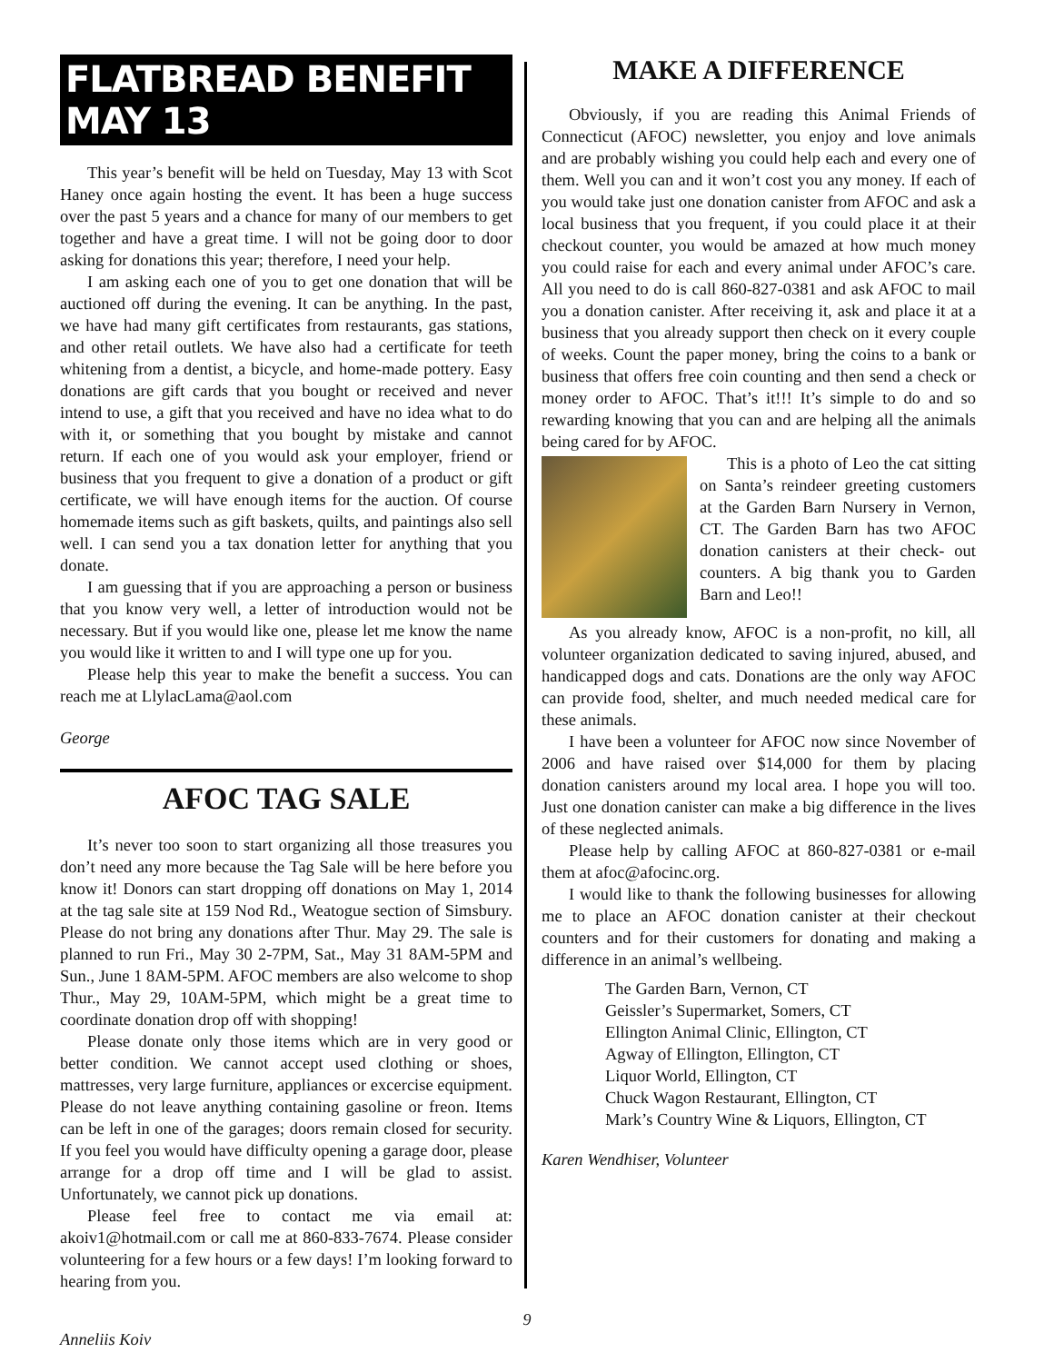FLATBREAD BENEFIT MAY 13
This year’s benefit will be held on Tuesday, May 13 with Scot Haney once again hosting the event. It has been a huge success over the past 5 years and a chance for many of our members to get together and have a great time. I will not be going door to door asking for donations this year; therefore, I need your help.
I am asking each one of you to get one donation that will be auctioned off during the evening. It can be anything. In the past, we have had many gift certificates from restaurants, gas stations, and other retail outlets. We have also had a certificate for teeth whitening from a dentist, a bicycle, and home-made pottery. Easy donations are gift cards that you bought or received and never intend to use, a gift that you received and have no idea what to do with it, or something that you bought by mistake and cannot return. If each one of you would ask your employer, friend or business that you frequent to give a donation of a product or gift certificate, we will have enough items for the auction. Of course homemade items such as gift baskets, quilts, and paintings also sell well. I can send you a tax donation letter for anything that you donate.
I am guessing that if you are approaching a person or business that you know very well, a letter of introduction would not be necessary. But if you would like one, please let me know the name you would like it written to and I will type one up for you.
Please help this year to make the benefit a success. You can reach me at LlylacLama@aol.com
George
AFOC TAG SALE
It’s never too soon to start organizing all those treasures you don’t need any more because the Tag Sale will be here before you know it! Donors can start dropping off donations on May 1, 2014 at the tag sale site at 159 Nod Rd., Weatogue section of Simsbury. Please do not bring any donations after Thur. May 29. The sale is planned to run Fri., May 30 2-7PM, Sat., May 31 8AM-5PM and Sun., June 1 8AM-5PM. AFOC members are also welcome to shop Thur., May 29, 10AM-5PM, which might be a great time to coordinate donation drop off with shopping!
Please donate only those items which are in very good or better condition. We cannot accept used clothing or shoes, mattresses, very large furniture, appliances or excercise equipment. Please do not leave anything containing gasoline or freon. Items can be left in one of the garages; doors remain closed for security. If you feel you would have difficulty opening a garage door, please arrange for a drop off time and I will be glad to assist. Unfortunately, we cannot pick up donations.
Please feel free to contact me via email at: akoiv1@hotmail.com or call me at 860-833-7674. Please consider volunteering for a few hours or a few days! I’m looking forward to hearing from you.
Anneliis Koiv
MAKE A DIFFERENCE
Obviously, if you are reading this Animal Friends of Connecticut (AFOC) newsletter, you enjoy and love animals and are probably wishing you could help each and every one of them. Well you can and it won’t cost you any money. If each of you would take just one donation canister from AFOC and ask a local business that you frequent, if you could place it at their checkout counter, you would be amazed at how much money you could raise for each and every animal under AFOC’s care. All you need to do is call 860-827-0381 and ask AFOC to mail you a donation canister. After receiving it, ask and place it at a business that you already support then check on it every couple of weeks. Count the paper money, bring the coins to a bank or business that offers free coin counting and then send a check or money order to AFOC. That’s it!!! It’s simple to do and so rewarding knowing that you can and are helping all the animals being cared for by AFOC.
This is a photo of Leo the cat sitting on Santa’s reindeer greeting customers at the Garden Barn Nursery in Vernon, CT. The Garden Barn has two AFOC donation canisters at their check- out counters. A big thank you to Garden Barn and Leo!!
As you already know, AFOC is a non-profit, no kill, all volunteer organization dedicated to saving injured, abused, and handicapped dogs and cats. Donations are the only way AFOC can provide food, shelter, and much needed medical care for these animals.
I have been a volunteer for AFOC now since November of 2006 and have raised over $14,000 for them by placing donation canisters around my local area. I hope you will too. Just one donation canister can make a big difference in the lives of these neglected animals.
Please help by calling AFOC at 860-827-0381 or e-mail them at afoc@afocinc.org.
I would like to thank the following businesses for allowing me to place an AFOC donation canister at their checkout counters and for their customers for donating and making a difference in an animal’s wellbeing.
The Garden Barn, Vernon, CT
Geissler’s Supermarket, Somers, CT
Ellington Animal Clinic, Ellington, CT
Agway of Ellington, Ellington, CT
Liquor World, Ellington, CT
Chuck Wagon Restaurant, Ellington, CT
Mark’s Country Wine & Liquors, Ellington, CT
Karen Wendhiser, Volunteer
9